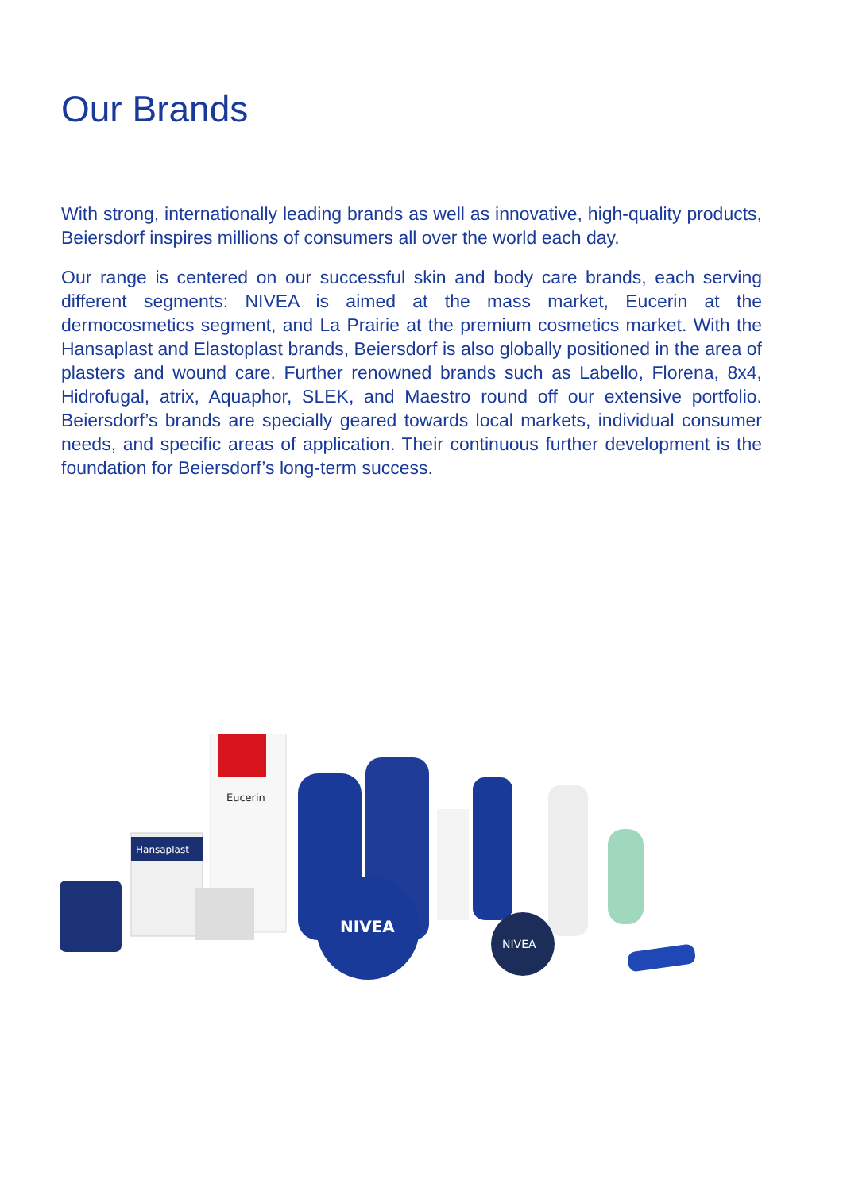Our Brands
With strong, internationally leading brands as well as innovative, high-quality products, Beiersdorf inspires millions of consumers all over the world each day.
Our range is centered on our successful skin and body care brands, each serving different segments: NIVEA is aimed at the mass market, Eucerin at the dermocosmetics segment, and La Prairie at the premium cosmetics market. With the Hansaplast and Elastoplast brands, Beiersdorf is also globally positioned in the area of plasters and wound care. Further renowned brands such as Labello, Florena, 8x4, Hidrofugal, atrix, Aquaphor, SLEK, and Maestro round off our extensive portfolio. Beiersdorf’s brands are specially geared towards local markets, individual consumer needs, and specific areas of application. Their continuous further development is the foundation for Beiersdorf’s long-term success.
Hansaplast
Eucerin
NIVEA
NIVEA